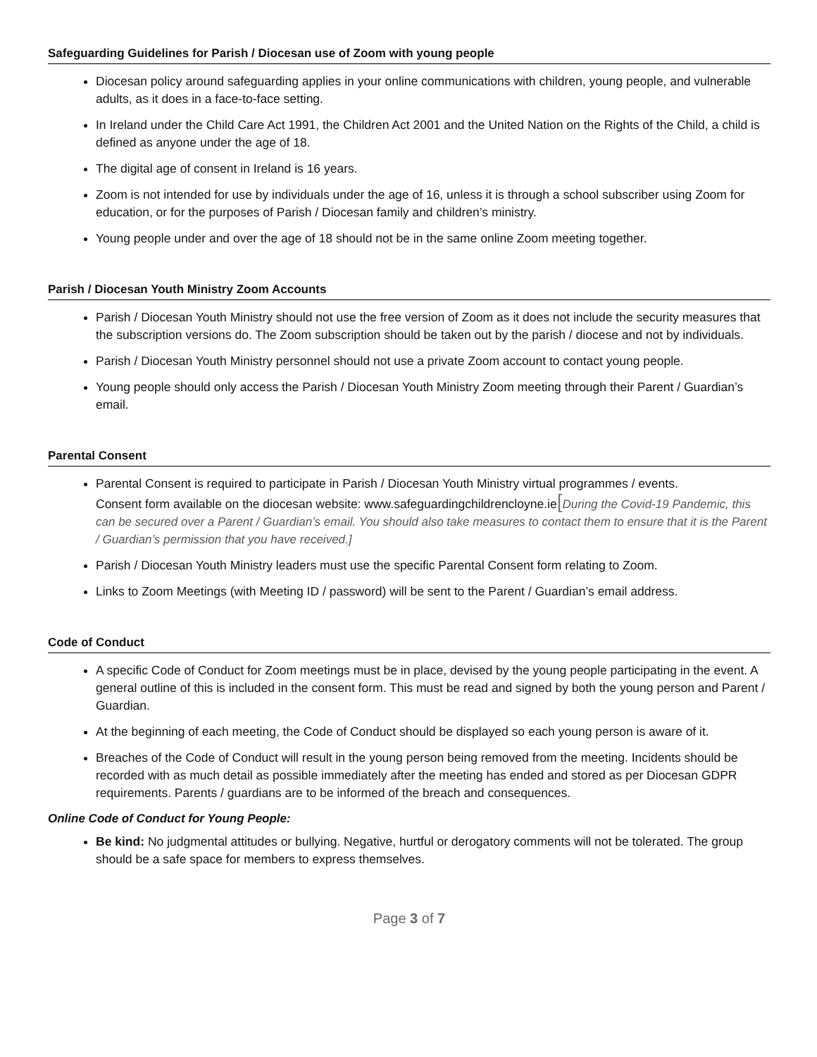Safeguarding Guidelines for Parish / Diocesan use of Zoom with young people
Diocesan policy around safeguarding applies in your online communications with children, young people, and vulnerable adults, as it does in a face-to-face setting.
In Ireland under the Child Care Act 1991, the Children Act 2001 and the United Nation on the Rights of the Child, a child is defined as anyone under the age of 18.
The digital age of consent in Ireland is 16 years.
Zoom is not intended for use by individuals under the age of 16, unless it is through a school subscriber using Zoom for education, or for the purposes of Parish / Diocesan family and children’s ministry.
Young people under and over the age of 18 should not be in the same online Zoom meeting together.
Parish / Diocesan Youth Ministry Zoom Accounts
Parish / Diocesan Youth Ministry should not use the free version of Zoom as it does not include the security measures that the subscription versions do. The Zoom subscription should be taken out by the parish / diocese and not by individuals.
Parish / Diocesan Youth Ministry personnel should not use a private Zoom account to contact young people.
Young people should only access the Parish / Diocesan Youth Ministry Zoom meeting through their Parent / Guardian’s email.
Parental Consent
Parental Consent is required to participate in Parish / Diocesan Youth Ministry virtual programmes / events.
Consent form available on the diocesan website: www.safeguardingchildrencloyne.ie[During the Covid-19 Pandemic, this can be secured over a Parent / Guardian’s email. You should also take measures to contact them to ensure that it is the Parent / Guardian’s permission that you have received.]
Parish / Diocesan Youth Ministry leaders must use the specific Parental Consent form relating to Zoom.
Links to Zoom Meetings (with Meeting ID / password) will be sent to the Parent / Guardian’s email address.
Code of Conduct
A specific Code of Conduct for Zoom meetings must be in place, devised by the young people participating in the event. A general outline of this is included in the consent form. This must be read and signed by both the young person and Parent / Guardian.
At the beginning of each meeting, the Code of Conduct should be displayed so each young person is aware of it.
Breaches of the Code of Conduct will result in the young person being removed from the meeting. Incidents should be recorded with as much detail as possible immediately after the meeting has ended and stored as per Diocesan GDPR requirements. Parents / guardians are to be informed of the breach and consequences.
Online Code of Conduct for Young People:
Be kind: No judgmental attitudes or bullying. Negative, hurtful or derogatory comments will not be tolerated. The group should be a safe space for members to express themselves.
Page 3 of 7